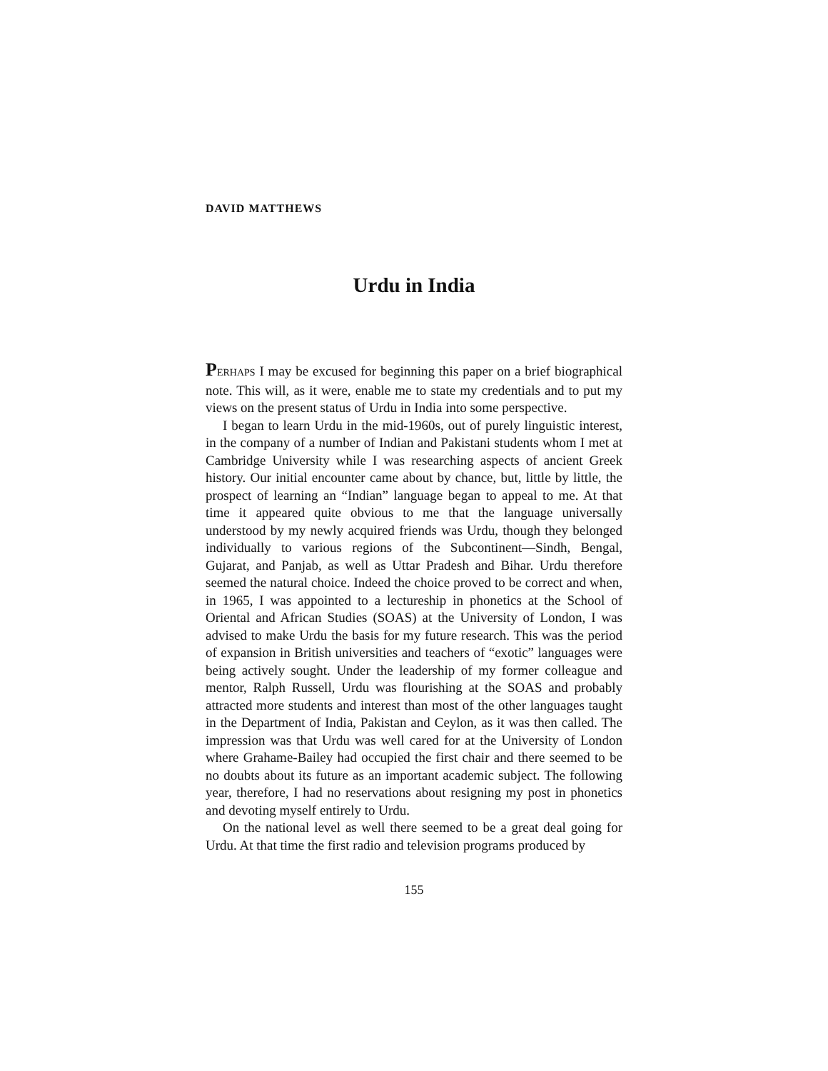DAVID MATTHEWS
Urdu in India
PERHAPS I may be excused for beginning this paper on a brief biographical note. This will, as it were, enable me to state my credentials and to put my views on the present status of Urdu in India into some perspective.
I began to learn Urdu in the mid-1960s, out of purely linguistic interest, in the company of a number of Indian and Pakistani students whom I met at Cambridge University while I was researching aspects of ancient Greek history. Our initial encounter came about by chance, but, little by little, the prospect of learning an “Indian” language began to appeal to me. At that time it appeared quite obvious to me that the language universally understood by my newly acquired friends was Urdu, though they belonged individually to various regions of the Subcontinent—Sindh, Bengal, Gujarat, and Panjab, as well as Uttar Pradesh and Bihar. Urdu therefore seemed the natural choice. Indeed the choice proved to be correct and when, in 1965, I was appointed to a lectureship in phonetics at the School of Oriental and African Studies (SOAS) at the University of London, I was advised to make Urdu the basis for my future research. This was the period of expansion in British universities and teachers of “exotic” languages were being actively sought. Under the leadership of my former colleague and mentor, Ralph Russell, Urdu was flourishing at the SOAS and probably attracted more students and interest than most of the other languages taught in the Department of India, Pakistan and Ceylon, as it was then called. The impression was that Urdu was well cared for at the University of London where Grahame-Bailey had occupied the first chair and there seemed to be no doubts about its future as an important academic subject. The following year, therefore, I had no reservations about resigning my post in phonetics and devoting myself entirely to Urdu.
On the national level as well there seemed to be a great deal going for Urdu. At that time the first radio and television programs produced by
155